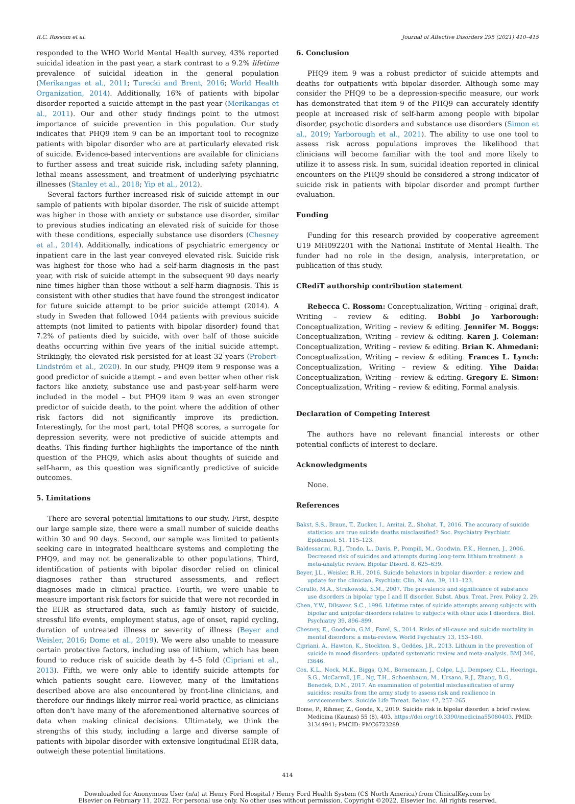R.C. Rossom et al. Journal of Affective Disorders 295 (2021) 410–415
responded to the WHO World Mental Health survey, 43% reported suicidal ideation in the past year, a stark contrast to a 9.2% lifetime prevalence of suicidal ideation in the general population (Merikangas et al., 2011; Turecki and Brent, 2016; World Health Organization, 2014). Additionally, 16% of patients with bipolar disorder reported a suicide attempt in the past year (Merikangas et al., 2011). Our and other study findings point to the utmost importance of suicide prevention in this population. Our study indicates that PHQ9 item 9 can be an important tool to recognize patients with bipolar disorder who are at particularly elevated risk of suicide. Evidence-based interventions are available for clinicians to further assess and treat suicide risk, including safety planning, lethal means assessment, and treatment of underlying psychiatric illnesses (Stanley et al., 2018; Yip et al., 2012).
Several factors further increased risk of suicide attempt in our sample of patients with bipolar disorder. The risk of suicide attempt was higher in those with anxiety or substance use disorder, similar to previous studies indicating an elevated risk of suicide for those with these conditions, especially substance use disorders (Chesney et al., 2014). Additionally, indications of psychiatric emergency or inpatient care in the last year conveyed elevated risk. Suicide risk was highest for those who had a self-harm diagnosis in the past year, with risk of suicide attempt in the subsequent 90 days nearly nine times higher than those without a self-harm diagnosis. This is consistent with other studies that have found the strongest indicator for future suicide attempt to be prior suicide attempt (2014). A study in Sweden that followed 1044 patients with previous suicide attempts (not limited to patients with bipolar disorder) found that 7.2% of patients died by suicide, with over half of those suicide deaths occurring within five years of the initial suicide attempt. Strikingly, the elevated risk persisted for at least 32 years (Probert-Lindström et al., 2020). In our study, PHQ9 item 9 response was a good predictor of suicide attempt – and even better when other risk factors like anxiety, substance use and past-year self-harm were included in the model – but PHQ9 item 9 was an even stronger predictor of suicide death, to the point where the addition of other risk factors did not significantly improve its prediction. Interestingly, for the most part, total PHQ8 scores, a surrogate for depression severity, were not predictive of suicide attempts and deaths. This finding further highlights the importance of the ninth question of the PHQ9, which asks about thoughts of suicide and self-harm, as this question was significantly predictive of suicide outcomes.
5. Limitations
There are several potential limitations to our study. First, despite our large sample size, there were a small number of suicide deaths within 30 and 90 days. Second, our sample was limited to patients seeking care in integrated healthcare systems and completing the PHQ9, and may not be generalizable to other populations. Third, identification of patients with bipolar disorder relied on clinical diagnoses rather than structured assessments, and reflect diagnoses made in clinical practice. Fourth, we were unable to measure important risk factors for suicide that were not recorded in the EHR as structured data, such as family history of suicide, stressful life events, employment status, age of onset, rapid cycling, duration of untreated illness or severity of illness (Beyer and Weisler, 2016; Dome et al., 2019). We were also unable to measure certain protective factors, including use of lithium, which has been found to reduce risk of suicide death by 4–5 fold (Cipriani et al., 2013). Fifth, we were only able to identify suicide attempts for which patients sought care. However, many of the limitations described above are also encountered by front-line clinicians, and therefore our findings likely mirror real-world practice, as clinicians often don't have many of the aforementioned alternative sources of data when making clinical decisions. Ultimately, we think the strengths of this study, including a large and diverse sample of patients with bipolar disorder with extensive longitudinal EHR data, outweigh these potential limitations.
6. Conclusion
PHQ9 item 9 was a robust predictor of suicide attempts and deaths for outpatients with bipolar disorder. Although some may consider the PHQ9 to be a depression-specific measure, our work has demonstrated that item 9 of the PHQ9 can accurately identify people at increased risk of self-harm among people with bipolar disorder, psychotic disorders and substance use disorders (Simon et al., 2019; Yarborough et al., 2021). The ability to use one tool to assess risk across populations improves the likelihood that clinicians will become familiar with the tool and more likely to utilize it to assess risk. In sum, suicidal ideation reported in clinical encounters on the PHQ9 should be considered a strong indicator of suicide risk in patients with bipolar disorder and prompt further evaluation.
Funding
Funding for this research provided by cooperative agreement U19 MH092201 with the National Institute of Mental Health. The funder had no role in the design, analysis, interpretation, or publication of this study.
CRediT authorship contribution statement
Rebecca C. Rossom: Conceptualization, Writing – original draft, Writing – review & editing. Bobbi Jo Yarborough: Conceptualization, Writing – review & editing. Jennifer M. Boggs: Conceptualization, Writing – review & editing. Karen J. Coleman: Conceptualization, Writing – review & editing. Brian K. Ahmedani: Conceptualization, Writing – review & editing. Frances L. Lynch: Conceptualization, Writing – review & editing. Yihe Daida: Conceptualization, Writing – review & editing. Gregory E. Simon: Conceptualization, Writing – review & editing, Formal analysis.
Declaration of Competing Interest
The authors have no relevant financial interests or other potential conflicts of interest to declare.
Acknowledgments
None.
References
Bakst, S.S., Braun, T., Zucker, I., Amitai, Z., Shohat, T., 2016. The accuracy of suicide statistics: are true suicide deaths misclassified? Soc. Psychiatry Psychiatr. Epidemiol. 51, 115–123.
Baldessarini, R.J., Tondo, L., Davis, P., Pompili, M., Goodwin, F.K., Hennen, J., 2006. Decreased risk of suicides and attempts during long-term lithium treatment: a meta-analytic review. Bipolar Disord. 8, 625–639.
Beyer, J.L., Weisler, R.H., 2016. Suicide behaviors in bipolar disorder: a review and update for the clinician. Psychiatr. Clin. N. Am. 39, 111–123.
Cerullo, M.A., Strakowski, S.M., 2007. The prevalence and significance of substance use disorders in bipolar type I and II disorder. Subst. Abus. Treat. Prev. Policy 2, 29.
Chen, Y.W., Dilsaver, S.C., 1996. Lifetime rates of suicide attempts among subjects with bipolar and unipolar disorders relative to subjects with other axis I disorders. Biol. Psychiatry 39, 896–899.
Chesney, E., Goodwin, G.M., Fazel, S., 2014. Risks of all-cause and suicide mortality in mental disorders: a meta-review. World Psychiatry 13, 153–160.
Cipriani, A., Hawton, K., Stockton, S., Geddes, J.R., 2013. Lithium in the prevention of suicide in mood disorders: updated systematic review and meta-analysis. BMJ 346, f3646.
Cox, K.L., Nock, M.K., Biggs, Q.M., Bornemann, J., Colpe, L.J., Dempsey, C.L., Heeringa, S.G., McCarroll, J.E., Ng, T.H., Schoenbaum, M., Ursano, R.J., Zhang, B.G., Benedek, D.M., 2017. An examination of potential misclassification of army suicides: results from the army study to assess risk and resilience in servicemembers. Suicide Life Threat. Behav. 47, 257–265.
Dome, P., Rihmer, Z., Gonda, X., 2019. Suicide risk in bipolar disorder: a brief review. Medicina (Kaunas) 55 (8), 403. https://doi.org/10.3390/medicina55080403. PMID: 31344941; PMCID: PMC6723289.
414
Downloaded for Anonymous User (n/a) at Henry Ford Hospital / Henry Ford Health System (CS North America) from ClinicalKey.com by
Elsevier on February 11, 2022. For personal use only. No other uses without permission. Copyright ©2022. Elsevier Inc. All rights reserved.